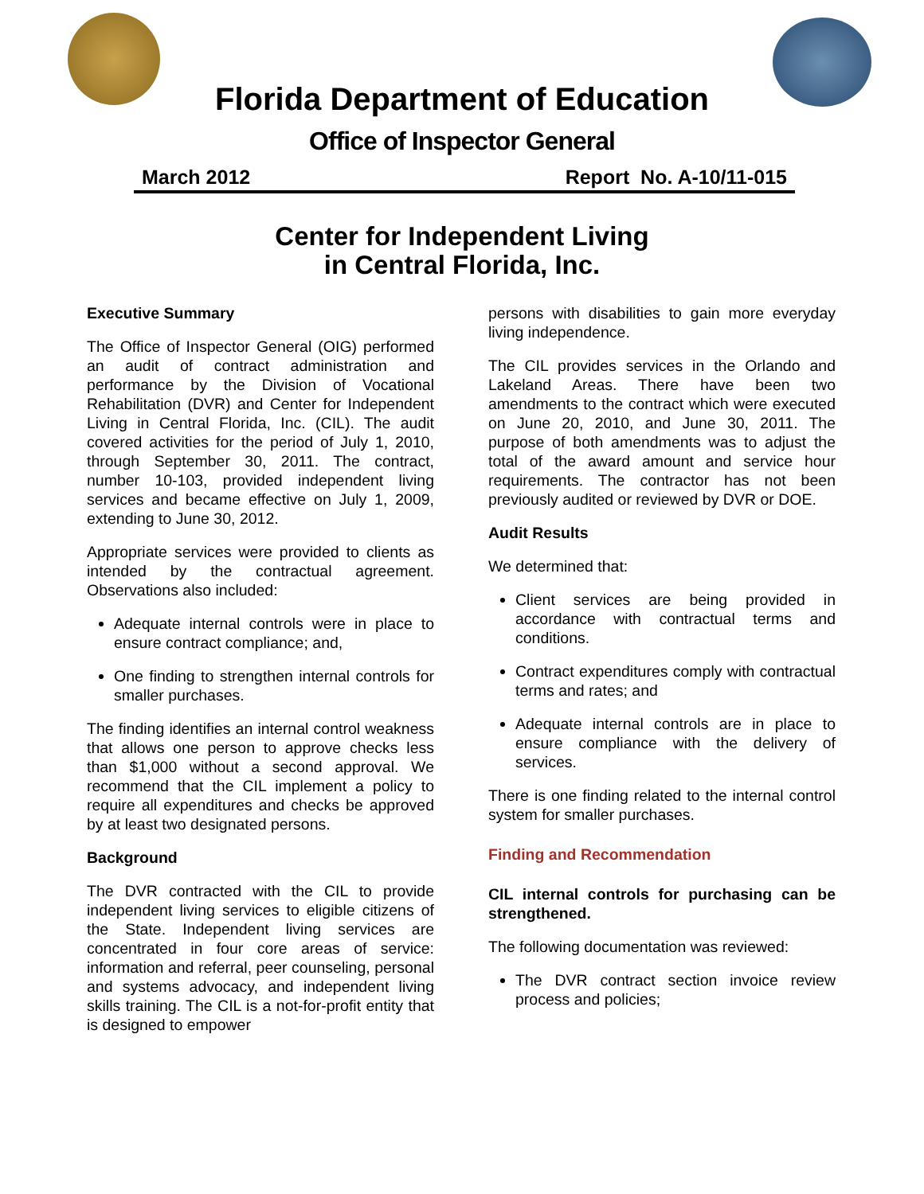Florida Department of Education
Office of Inspector General
March 2012 Report No. A-10/11-015
Center for Independent Living
in Central Florida, Inc.
Executive Summary
The Office of Inspector General (OIG) performed an audit of contract administration and performance by the Division of Vocational Rehabilitation (DVR) and Center for Independent Living in Central Florida, Inc. (CIL). The audit covered activities for the period of July 1, 2010, through September 30, 2011. The contract, number 10-103, provided independent living services and became effective on July 1, 2009, extending to June 30, 2012.
Appropriate services were provided to clients as intended by the contractual agreement. Observations also included:
Adequate internal controls were in place to ensure contract compliance; and,
One finding to strengthen internal controls for smaller purchases.
The finding identifies an internal control weakness that allows one person to approve checks less than $1,000 without a second approval. We recommend that the CIL implement a policy to require all expenditures and checks be approved by at least two designated persons.
Background
The DVR contracted with the CIL to provide independent living services to eligible citizens of the State. Independent living services are concentrated in four core areas of service: information and referral, peer counseling, personal and systems advocacy, and independent living skills training. The CIL is a not-for-profit entity that is designed to empower
persons with disabilities to gain more everyday living independence.
The CIL provides services in the Orlando and Lakeland Areas. There have been two amendments to the contract which were executed on June 20, 2010, and June 30, 2011. The purpose of both amendments was to adjust the total of the award amount and service hour requirements. The contractor has not been previously audited or reviewed by DVR or DOE.
Audit Results
We determined that:
Client services are being provided in accordance with contractual terms and conditions.
Contract expenditures comply with contractual terms and rates; and
Adequate internal controls are in place to ensure compliance with the delivery of services.
There is one finding related to the internal control system for smaller purchases.
Finding and Recommendation
CIL internal controls for purchasing can be strengthened.
The following documentation was reviewed:
The DVR contract section invoice review process and policies;